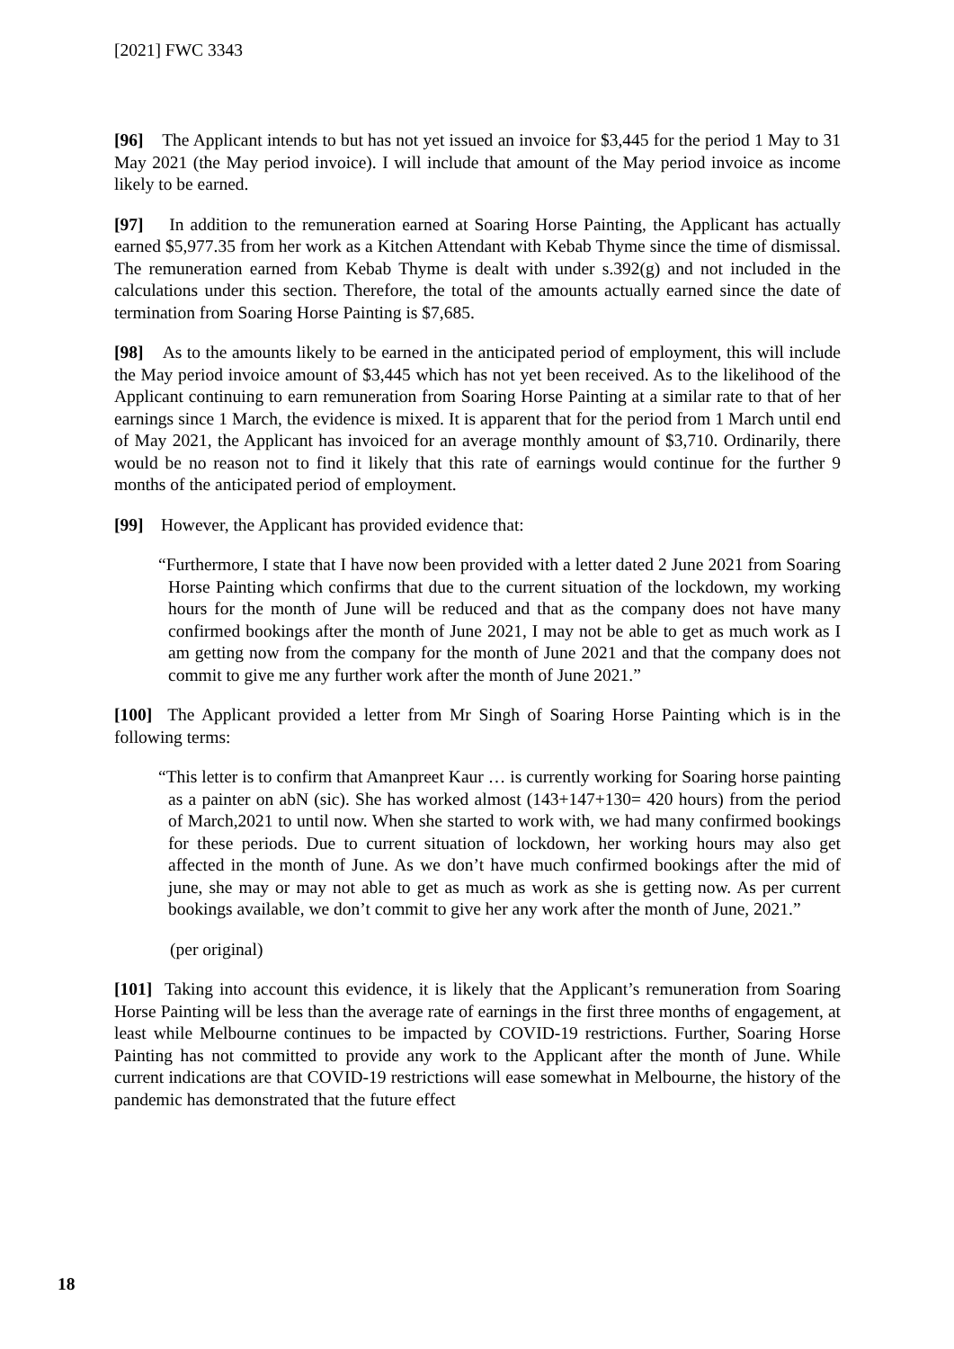[2021] FWC 3343
[96] The Applicant intends to but has not yet issued an invoice for $3,445 for the period 1 May to 31 May 2021 (the May period invoice). I will include that amount of the May period invoice as income likely to be earned.
[97] In addition to the remuneration earned at Soaring Horse Painting, the Applicant has actually earned $5,977.35 from her work as a Kitchen Attendant with Kebab Thyme since the time of dismissal. The remuneration earned from Kebab Thyme is dealt with under s.392(g) and not included in the calculations under this section. Therefore, the total of the amounts actually earned since the date of termination from Soaring Horse Painting is $7,685.
[98] As to the amounts likely to be earned in the anticipated period of employment, this will include the May period invoice amount of $3,445 which has not yet been received. As to the likelihood of the Applicant continuing to earn remuneration from Soaring Horse Painting at a similar rate to that of her earnings since 1 March, the evidence is mixed. It is apparent that for the period from 1 March until end of May 2021, the Applicant has invoiced for an average monthly amount of $3,710. Ordinarily, there would be no reason not to find it likely that this rate of earnings would continue for the further 9 months of the anticipated period of employment.
[99] However, the Applicant has provided evidence that:
“Furthermore, I state that I have now been provided with a letter dated 2 June 2021 from Soaring Horse Painting which confirms that due to the current situation of the lockdown, my working hours for the month of June will be reduced and that as the company does not have many confirmed bookings after the month of June 2021, I may not be able to get as much work as I am getting now from the company for the month of June 2021 and that the company does not commit to give me any further work after the month of June 2021.”
[100] The Applicant provided a letter from Mr Singh of Soaring Horse Painting which is in the following terms:
“This letter is to confirm that Amanpreet Kaur … is currently working for Soaring horse painting as a painter on abN (sic). She has worked almost (143+147+130= 420 hours) from the period of March,2021 to until now. When she started to work with, we had many confirmed bookings for these periods. Due to current situation of lockdown, her working hours may also get affected in the month of June. As we don’t have much confirmed bookings after the mid of june, she may or may not able to get as much as work as she is getting now. As per current bookings available, we don’t commit to give her any work after the month of June, 2021.”
(per original)
[101] Taking into account this evidence, it is likely that the Applicant’s remuneration from Soaring Horse Painting will be less than the average rate of earnings in the first three months of engagement, at least while Melbourne continues to be impacted by COVID-19 restrictions. Further, Soaring Horse Painting has not committed to provide any work to the Applicant after the month of June. While current indications are that COVID-19 restrictions will ease somewhat in Melbourne, the history of the pandemic has demonstrated that the future effect
18